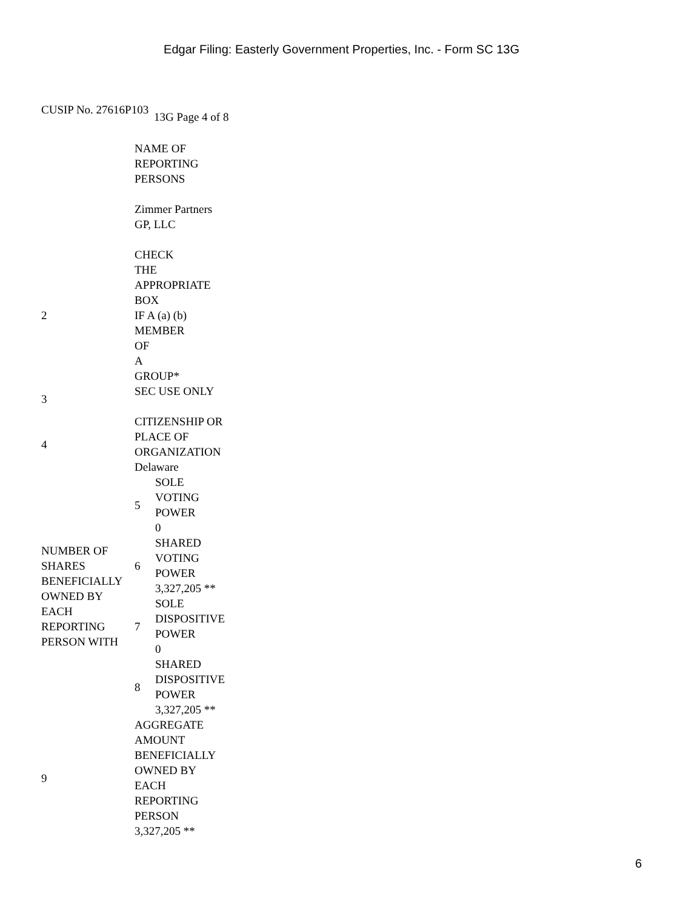Edgar Filing: Easterly Government Properties, Inc. - Form SC 13G
CUSIP No. 27616P103 13G Page 4 of 8
| | NAME OF REPORTING PERSONS Zimmer Partners GP, LLC | |
| 2 | CHECK THE APPROPRIATE BOX IF A (a) (b) MEMBER OF A GROUP* | |
| 3 | SEC USE ONLY | |
| 4 | CITIZENSHIP OR PLACE OF ORGANIZATION Delaware | |
| NUMBER OF SHARES BENEFICIALLY OWNED BY EACH REPORTING PERSON WITH | 5 | SOLE VOTING POWER 0 |
| | 6 | SHARED VOTING POWER 3,327,205 ** |
| | 7 | SOLE DISPOSITIVE POWER 0 |
| | 8 | SHARED DISPOSITIVE POWER 3,327,205 ** |
| 9 | AGGREGATE AMOUNT BENEFICIALLY OWNED BY EACH REPORTING PERSON 3,327,205 ** | |
6